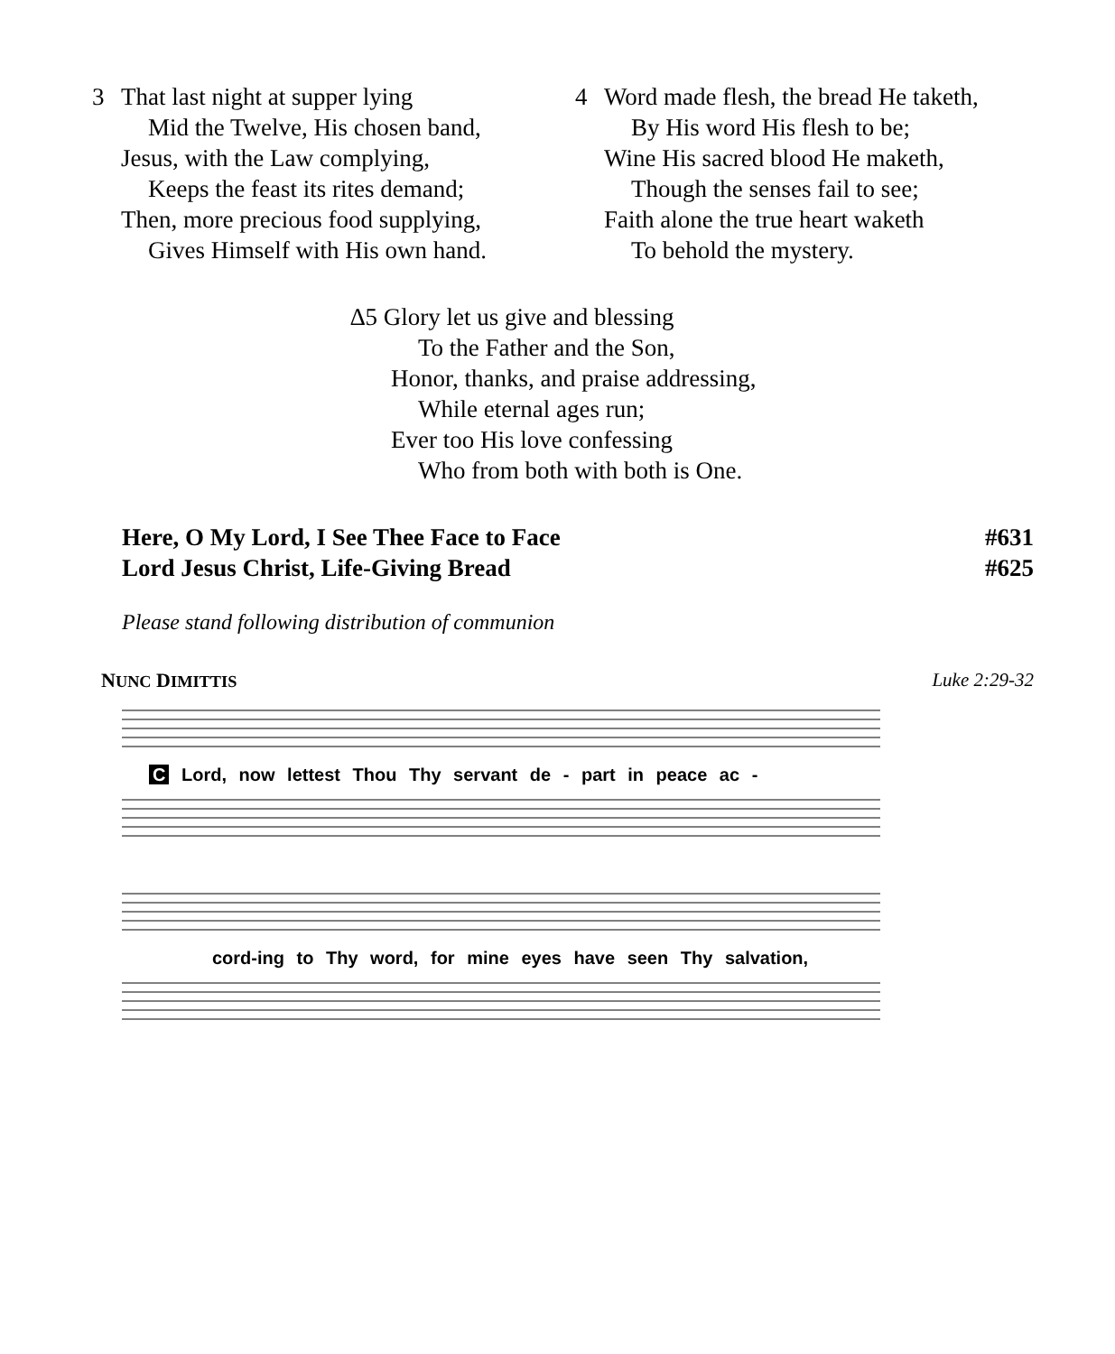3 That last night at supper lying
Mid the Twelve, His chosen band,
Jesus, with the Law complying,
Keeps the feast its rites demand;
Then, more precious food supplying,
Gives Himself with His own hand.
4 Word made flesh, the bread He taketh,
By His word His flesh to be;
Wine His sacred blood He maketh,
Though the senses fail to see;
Faith alone the true heart waketh
To behold the mystery.
∆5 Glory let us give and blessing
To the Father and the Son,
Honor, thanks, and praise addressing,
While eternal ages run;
Ever too His love confessing
Who from both with both is One.
Here, O My Lord, I See Thee Face to Face #631
Lord Jesus Christ, Life-Giving Bread #625
Please stand following distribution of communion
NUNC DIMITTIS Luke 2:29-32
C Lord, now lettest Thou Thy servant de - part in peace ac -
cord-ing to Thy word, for mine eyes have seen Thy salvation,